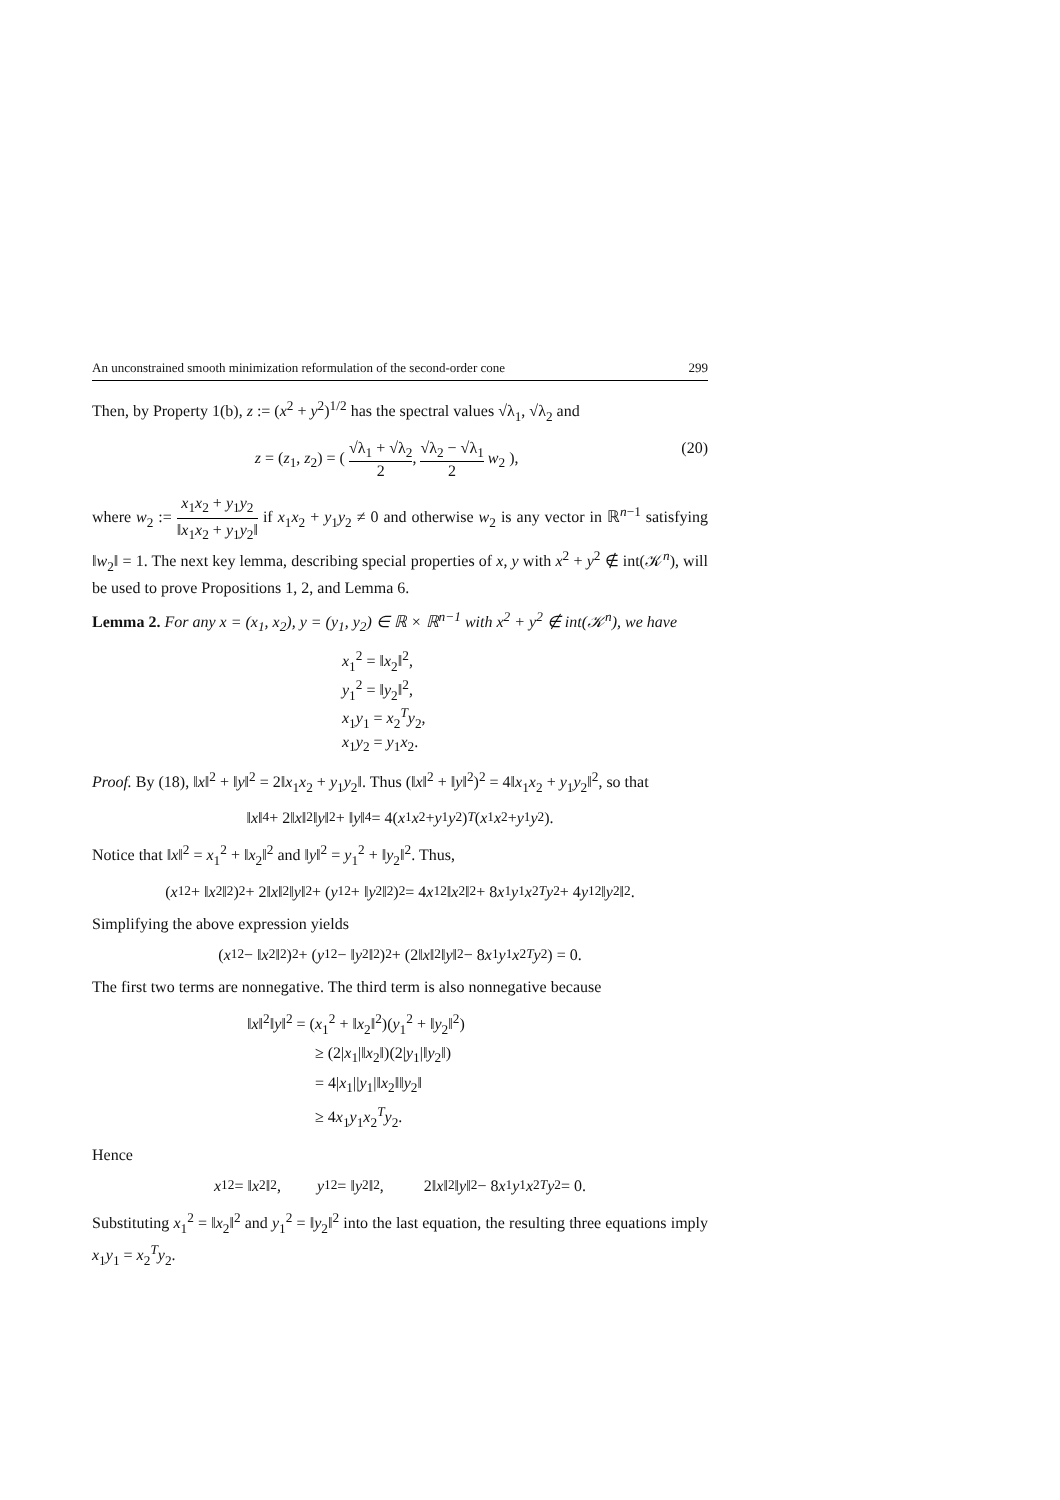An unconstrained smooth minimization reformulation of the second-order cone 299
Then, by Property 1(b), z := (x<sup>2</sup> + y<sup>2</sup>)<sup>1/2</sup> has the spectral values √λ<sub>1</sub>, √λ<sub>2</sub> and
z = (z<sub>1</sub>, z<sub>2</sub>) = ( √λ<sub>1</sub> + √λ<sub>2</sub> 2, √λ<sub>2</sub> − √λ<sub>1</sub> 2 w<sub>2</sub> ), (20)
where w<sub>2</sub> := x<sub>1</sub>x<sub>2</sub> + y<sub>1</sub>y<sub>2</sub> ‖x<sub>1</sub>x<sub>2</sub> + y<sub>1</sub>y<sub>2</sub>‖ if x<sub>1</sub>x<sub>2</sub> + y<sub>1</sub>y<sub>2</sub> ≠ 0 and otherwise w<sub>2</sub> is any vector in ℝ<sup>n−1</sup> satisfying ‖w<sub>2</sub>‖ = 1. The next key lemma, describing special properties of x, y with x<sup>2</sup> + y<sup>2</sup> ∉ int(𝒦<sup>n</sup>), will be used to prove Propositions 1, 2, and Lemma 6.
Lemma 2. For any x = (x<sub>1</sub>, x<sub>2</sub>), y = (y<sub>1</sub>, y<sub>2</sub>) ∈ ℝ × ℝ<sup>n−1</sup> with x<sup>2</sup> + y<sup>2</sup> ∉ int(𝒦<sup>n</sup>), we have
x<sub>1</sub><sup>2</sup> = ‖x<sub>2</sub>‖<sup>2</sup>,
y<sub>1</sub><sup>2</sup> = ‖y<sub>2</sub>‖<sup>2</sup>,
x<sub>1</sub>y<sub>1</sub> = x<sub>2</sub><sup>T</sup>y<sub>2</sub>,
x<sub>1</sub>y<sub>2</sub> = y<sub>1</sub>x<sub>2</sub>.
Proof. By (18), ‖x‖<sup>2</sup> + ‖y‖<sup>2</sup> = 2‖x<sub>1</sub>x<sub>2</sub> + y<sub>1</sub>y<sub>2</sub>‖. Thus (‖x‖<sup>2</sup> + ‖y‖<sup>2</sup>)<sup>2</sup> = 4‖x<sub>1</sub>x<sub>2</sub> + y<sub>1</sub>y<sub>2</sub>‖<sup>2</sup>, so that
‖ x ‖<sup>4</sup> + 2‖ x ‖<sup>2</sup>‖ y ‖<sup>2</sup> + ‖ y ‖<sup>4</sup> = 4(x<sub>1</sub> x<sub>2</sub> + y<sub>1</sub> y<sub>2</sub>)<sup>T</sup> (x<sub>1</sub> x<sub>2</sub> + y<sub>1</sub> y<sub>2</sub>).
Notice that ‖x‖<sup>2</sup> = x<sub>1</sub><sup>2</sup> + ‖x<sub>2</sub>‖<sup>2</sup> and ‖y‖<sup>2</sup> = y<sub>1</sub><sup>2</sup> + ‖y<sub>2</sub>‖<sup>2</sup>. Thus,
(x<sub>1</sub><sup>2</sup> + ‖ x<sub>2</sub>‖<sup>2</sup>)<sup>2</sup> + 2‖ x ‖<sup>2</sup>‖ y ‖<sup>2</sup> + (y<sub>1</sub><sup>2</sup> + ‖ y<sub>2</sub>‖<sup>2</sup>)<sup>2</sup> = 4 x<sub>1</sub><sup>2</sup>‖ x<sub>2</sub>‖<sup>2</sup> + 8 x<sub>1</sub> y<sub>1</sub> x<sub>2</sub><sup>T</sup> y<sub>2</sub> + 4 y<sub>1</sub><sup>2</sup>‖ y<sub>2</sub>‖<sup>2</sup>.
Simplifying the above expression yields
(x<sub>1</sub><sup>2</sup> − ‖ x<sub>2</sub>‖<sup>2</sup>)<sup>2</sup> + (y<sub>1</sub><sup>2</sup> − ‖ y<sub>2</sub>‖<sup>2</sup>)<sup>2</sup> + (2‖ x ‖<sup>2</sup>‖ y ‖<sup>2</sup> − 8 x<sub>1</sub> y<sub>1</sub> x<sub>2</sub><sup>T</sup> y<sub>2</sub>) = 0.
The first two terms are nonnegative. The third term is also nonnegative because
‖x‖<sup>2</sup>‖y‖<sup>2</sup> = (x<sub>1</sub><sup>2</sup> + ‖x<sub>2</sub>‖<sup>2</sup>)(y<sub>1</sub><sup>2</sup> + ‖y<sub>2</sub>‖<sup>2</sup>)
     ≥ (2|x<sub>1</sub>|‖x<sub>2</sub>‖)(2|y<sub>1</sub>|‖y<sub>2</sub>‖)
     = 4|x<sub>1</sub>||y<sub>1</sub>|‖x<sub>2</sub>‖‖y<sub>2</sub>‖
     ≥ 4x<sub>1</sub>y<sub>1</sub>x<sub>2</sub><sup>T</sup>y<sub>2</sub>.
Hence
x<sub>1</sub><sup>2</sup> = ‖ x<sub>2</sub>‖<sup>2</sup>,    y<sub>1</sub><sup>2</sup> = ‖ y<sub>2</sub>‖<sup>2</sup>,    2‖ x ‖<sup>2</sup>‖ y ‖<sup>2</sup> − 8 x<sub>1</sub> y<sub>1</sub> x<sub>2</sub><sup>T</sup> y<sub>2</sub> = 0.
Substituting x<sub>1</sub><sup>2</sup> = ‖x<sub>2</sub>‖<sup>2</sup> and y<sub>1</sub><sup>2</sup> = ‖y<sub>2</sub>‖<sup>2</sup> into the last equation, the resulting three equations imply x<sub>1</sub>y<sub>1</sub> = x<sub>2</sub><sup>T</sup>y<sub>2</sub>.